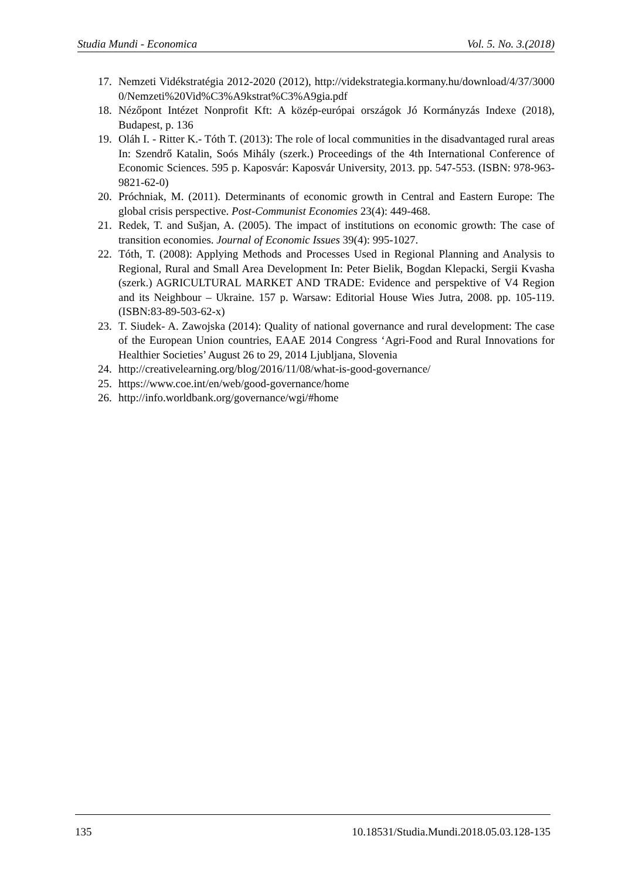Studia Mundi - Economica Vol. 5. No. 3.(2018)
17. Nemzeti Vidékstratégia 2012-2020 (2012), http://videkstrategia.kormany.hu/download/4/37/30000/Nemzeti%20Vid%C3%A9kstrat%C3%A9gia.pdf
18. Nézőpont Intézet Nonprofit Kft: A közép-európai országok Jó Kormányzás Indexe (2018), Budapest, p. 136
19. Oláh I. - Ritter K.- Tóth T. (2013): The role of local communities in the disadvantaged rural areas In: Szendrő Katalin, Soós Mihály (szerk.) Proceedings of the 4th International Conference of Economic Sciences. 595 p. Kaposvár: Kaposvár University, 2013. pp. 547-553. (ISBN: 978-963-9821-62-0)
20. Próchniak, M. (2011). Determinants of economic growth in Central and Eastern Europe: The global crisis perspective. Post-Communist Economies 23(4): 449-468.
21. Redek, T. and Sušjan, A. (2005). The impact of institutions on economic growth: The case of transition economies. Journal of Economic Issues 39(4): 995-1027.
22. Tóth, T. (2008): Applying Methods and Processes Used in Regional Planning and Analysis to Regional, Rural and Small Area Development In: Peter Bielik, Bogdan Klepacki, Sergii Kvasha (szerk.) AGRICULTURAL MARKET AND TRADE: Evidence and perspektive of V4 Region and its Neighbour – Ukraine. 157 p. Warsaw: Editorial House Wies Jutra, 2008. pp. 105-119. (ISBN:83-89-503-62-x)
23. T. Siudek- A. Zawojska (2014): Quality of national governance and rural development: The case of the European Union countries, EAAE 2014 Congress ‘Agri-Food and Rural Innovations for Healthier Societies’ August 26 to 29, 2014 Ljubljana, Slovenia
24. http://creativelearning.org/blog/2016/11/08/what-is-good-governance/
25. https://www.coe.int/en/web/good-governance/home
26. http://info.worldbank.org/governance/wgi/#home
135 10.18531/Studia.Mundi.2018.05.03.128-135